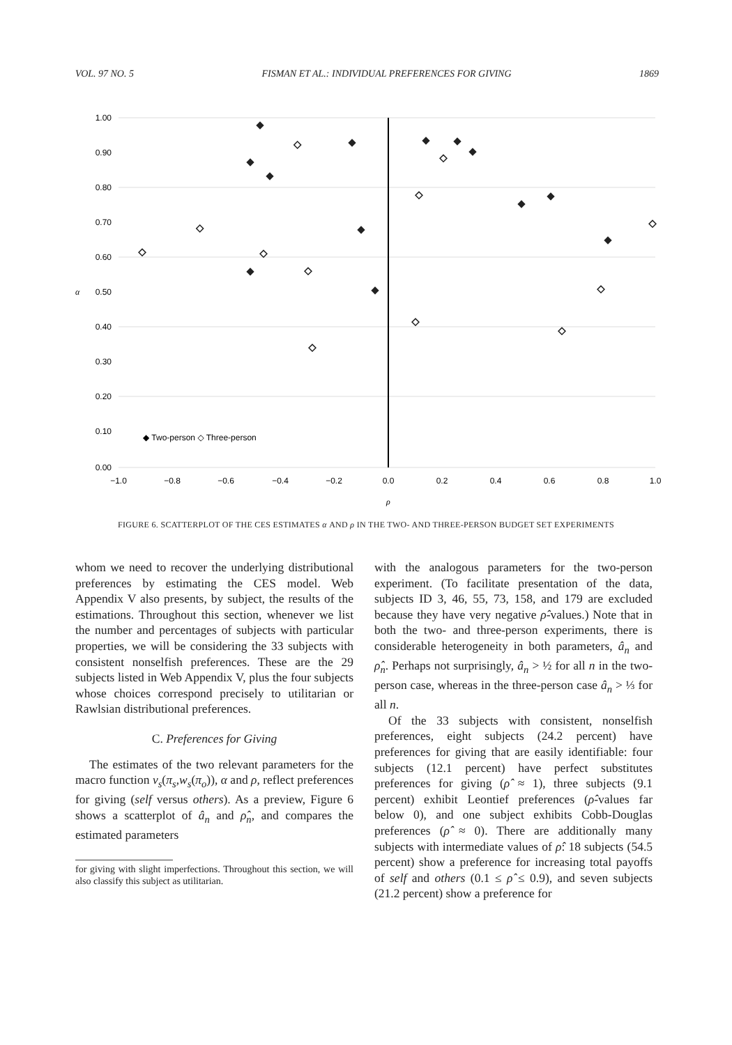VOL. 97 NO. 5 FISMAN ET AL.: INDIVIDUAL PREFERENCES FOR GIVING 1869
1.00
0.90
0.80
0.70
0.60
0.50
0.40
0.30
0.20
0.10
0.00
α
−1.0
−0.8
−0.6
−0.4
−0.2
0.0
0.2
0.4
0.6
0.8
1.0
ρ
◆ Two-person ◇ Three-person
FIGURE 6. SCATTERPLOT OF THE CES ESTIMATES α AND ρ IN THE TWO- AND THREE-PERSON BUDGET SET EXPERIMENTS
whom we need to recover the underlying distributional preferences by estimating the CES model. Web Appendix V also presents, by subject, the results of the estimations. Throughout this section, whenever we list the number and percentages of subjects with particular properties, we will be considering the 33 subjects with consistent nonselfish preferences. These are the 29 subjects listed in Web Appendix V, plus the four subjects whose choices correspond precisely to utilitarian or Rawlsian distributional preferences.
C. Preferences for Giving
The estimates of the two relevant parameters for the macro function v<sub>s</sub>(π<sub>s</sub>,w<sub>s</sub>(π<sub>o</sub>)), α and ρ, reflect preferences for giving (self versus others). As a preview, Figure 6 shows a scatterplot of â<sub>n</sub> and ρ̂<sub>n</sub>, and compares the estimated parameters
for giving with slight imperfections. Throughout this section, we will also classify this subject as utilitarian.
with the analogous parameters for the two-person experiment. (To facilitate presentation of the data, subjects ID 3, 46, 55, 73, 158, and 179 are excluded because they have very negative ρ̂-values.) Note that in both the two- and three-person experiments, there is considerable heterogeneity in both parameters, â<sub>n</sub> and ρ̂<sub>n</sub>. Perhaps not surprisingly, â<sub>n</sub> > ½ for all n in the two-person case, whereas in the three-person case â<sub>n</sub> > ⅓ for all n.
Of the 33 subjects with consistent, nonselfish preferences, eight subjects (24.2 percent) have preferences for giving that are easily identifiable: four subjects (12.1 percent) have perfect substitutes preferences for giving (ρ̂ ≈ 1), three subjects (9.1 percent) exhibit Leontief preferences (ρ̂-values far below 0), and one subject exhibits Cobb-Douglas preferences (ρ̂ ≈ 0). There are additionally many subjects with intermediate values of ρ̂: 18 subjects (54.5 percent) show a preference for increasing total payoffs of self and others (0.1 ≤ ρ̂ ≤ 0.9), and seven subjects (21.2 percent) show a preference for